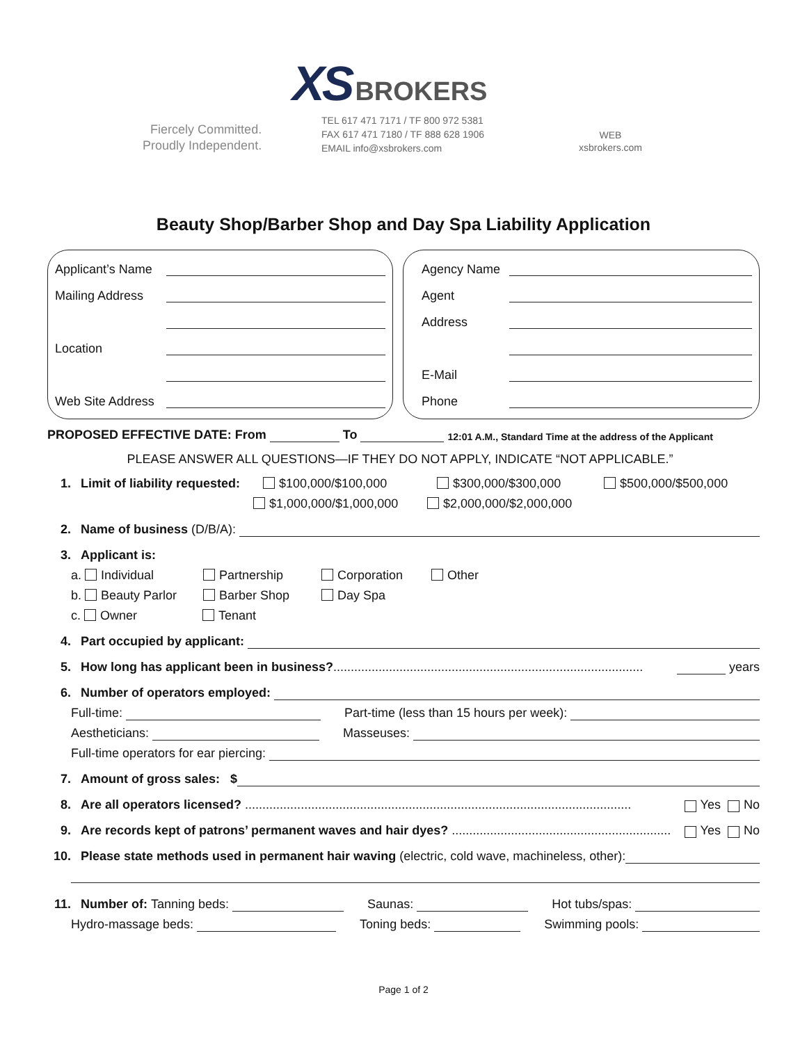XS BROKERS
Fiercely Committed.
Proudly Independent.
TEL 617 471 7171 / TF 800 972 5381
FAX 617 471 7180 / TF 888 628 1906
EMAIL info@xsbrokers.com
WEB
xsbrokers.com
Beauty Shop/Barber Shop and Day Spa Liability Application
Applicant’s Name
Mailing Address
Location
Web Site Address
Agency Name
Agent
Address
E-Mail
Phone
PROPOSED EFFECTIVE DATE: From To 12:01 A.M., Standard Time at the address of the Applicant
PLEASE ANSWER ALL QUESTIONS—IF THEY DO NOT APPLY, INDICATE “NOT APPLICABLE.”
1. Limit of liability requested: $100,000/$100,000 $300,000/$300,000 $500,000/$500,000
$1,000,000/$1,000,000 $2,000,000/$2,000,000
2. Name of business (D/B/A):
3. Applicant is:
a. Individual Partnership Corporation Other
b. Beauty Parlor Barber Shop Day Spa
c. Owner Tenant
4. Part occupied by applicant:
5. How long has applicant been in business?......................................................................................... years
6. Number of operators employed:
Full-time: Part-time (less than 15 hours per week):
Aestheticians: Masseuses:
Full-time operators for ear piercing:
7. Amount of gross sales: $
8. Are all operators licensed? ............................................................................................................... Yes No
9. Are records kept of patrons’ permanent waves and hair dyes? ............................................................... Yes No
10. Please state methods used in permanent hair waving (electric, cold wave, machineless, other):
11. Number of: Tanning beds: Saunas: Hot tubs/spas:
Hydro-massage beds: Toning beds: Swimming pools:
Page 1 of 2